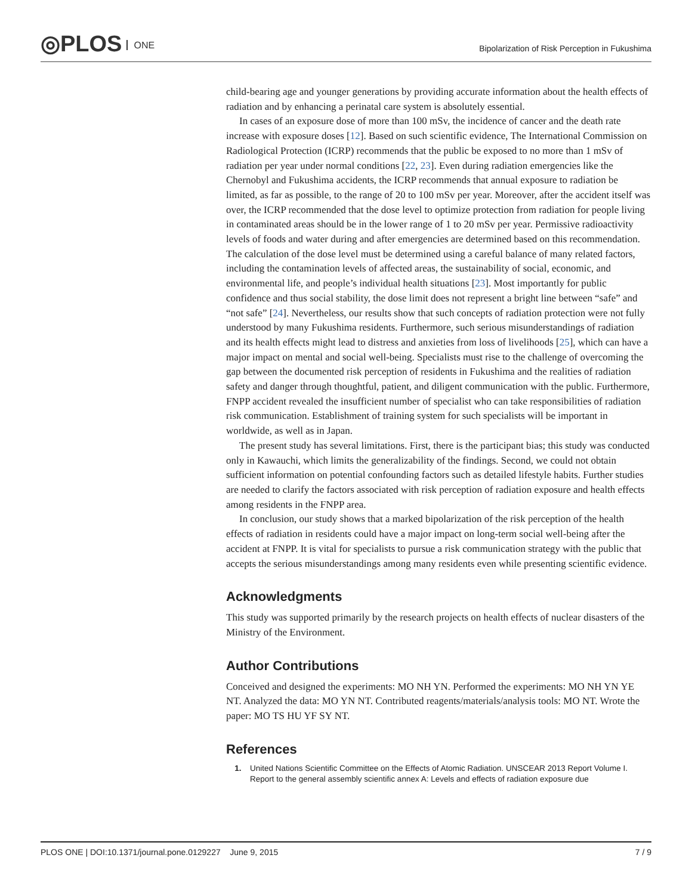◎PLOS ONE
Bipolarization of Risk Perception in Fukushima
child-bearing age and younger generations by providing accurate information about the health effects of radiation and by enhancing a perinatal care system is absolutely essential.
In cases of an exposure dose of more than 100 mSv, the incidence of cancer and the death rate increase with exposure doses [12]. Based on such scientific evidence, The International Commission on Radiological Protection (ICRP) recommends that the public be exposed to no more than 1 mSv of radiation per year under normal conditions [22, 23]. Even during radiation emergencies like the Chernobyl and Fukushima accidents, the ICRP recommends that annual exposure to radiation be limited, as far as possible, to the range of 20 to 100 mSv per year. Moreover, after the accident itself was over, the ICRP recommended that the dose level to optimize protection from radiation for people living in contaminated areas should be in the lower range of 1 to 20 mSv per year. Permissive radioactivity levels of foods and water during and after emergencies are determined based on this recommendation. The calculation of the dose level must be determined using a careful balance of many related factors, including the contamination levels of affected areas, the sustainability of social, economic, and environmental life, and people’s individual health situations [23]. Most importantly for public confidence and thus social stability, the dose limit does not represent a bright line between “safe” and “not safe” [24]. Nevertheless, our results show that such concepts of radiation protection were not fully understood by many Fukushima residents. Furthermore, such serious misunderstandings of radiation and its health effects might lead to distress and anxieties from loss of livelihoods [25], which can have a major impact on mental and social well-being. Specialists must rise to the challenge of overcoming the gap between the documented risk perception of residents in Fukushima and the realities of radiation safety and danger through thoughtful, patient, and diligent communication with the public. Furthermore, FNPP accident revealed the insufficient number of specialist who can take responsibilities of radiation risk communication. Establishment of training system for such specialists will be important in worldwide, as well as in Japan.
The present study has several limitations. First, there is the participant bias; this study was conducted only in Kawauchi, which limits the generalizability of the findings. Second, we could not obtain sufficient information on potential confounding factors such as detailed lifestyle habits. Further studies are needed to clarify the factors associated with risk perception of radiation exposure and health effects among residents in the FNPP area.
In conclusion, our study shows that a marked bipolarization of the risk perception of the health effects of radiation in residents could have a major impact on long-term social well-being after the accident at FNPP. It is vital for specialists to pursue a risk communication strategy with the public that accepts the serious misunderstandings among many residents even while presenting scientific evidence.
Acknowledgments
This study was supported primarily by the research projects on health effects of nuclear disasters of the Ministry of the Environment.
Author Contributions
Conceived and designed the experiments: MO NH YN. Performed the experiments: MO NH YN YE NT. Analyzed the data: MO YN NT. Contributed reagents/materials/analysis tools: MO NT. Wrote the paper: MO TS HU YF SY NT.
References
1. United Nations Scientific Committee on the Effects of Atomic Radiation. UNSCEAR 2013 Report Volume I. Report to the general assembly scientific annex A: Levels and effects of radiation exposure due
PLOS ONE | DOI:10.1371/journal.pone.0129227 June 9, 2015 7 / 9